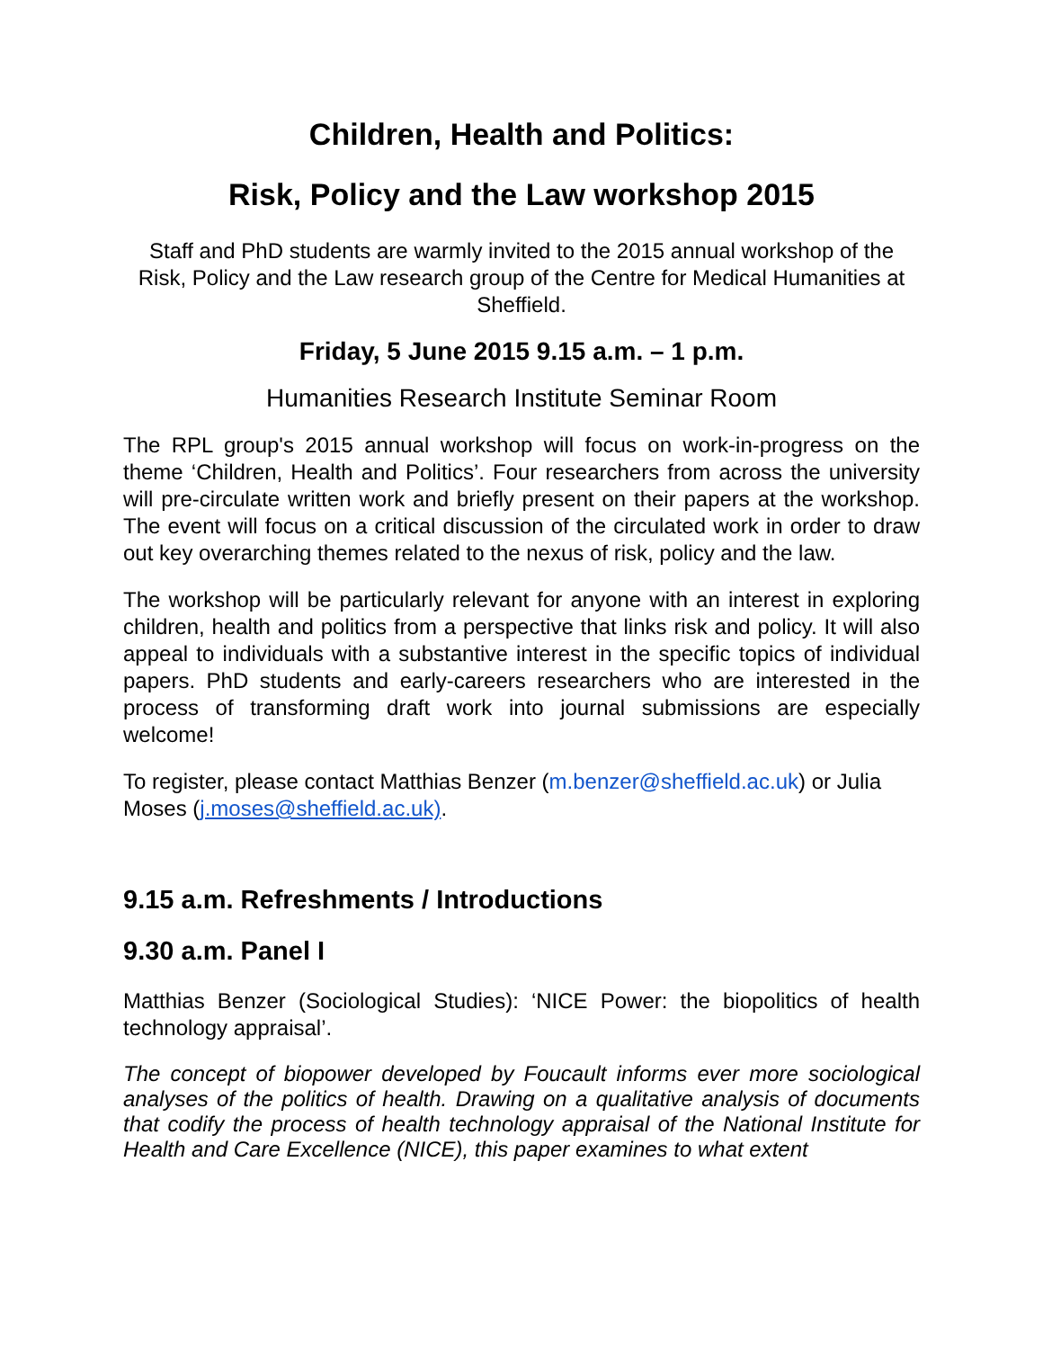Children, Health and Politics:
Risk, Policy and the Law workshop 2015
Staff and PhD students are warmly invited to the 2015 annual workshop of the Risk, Policy and the Law research group of the Centre for Medical Humanities at Sheffield.
Friday, 5 June 2015 9.15 a.m. – 1 p.m.
Humanities Research Institute Seminar Room
The RPL group's 2015 annual workshop will focus on work-in-progress on the theme ‘Children, Health and Politics’. Four researchers from across the university will pre-circulate written work and briefly present on their papers at the workshop. The event will focus on a critical discussion of the circulated work in order to draw out key overarching themes related to the nexus of risk, policy and the law.
The workshop will be particularly relevant for anyone with an interest in exploring children, health and politics from a perspective that links risk and policy. It will also appeal to individuals with a substantive interest in the specific topics of individual papers. PhD students and early-careers researchers who are interested in the process of transforming draft work into journal submissions are especially welcome!
To register, please contact Matthias Benzer (m.benzer@sheffield.ac.uk) or Julia Moses (j.moses@sheffield.ac.uk).
9.15 a.m. Refreshments / Introductions
9.30 a.m. Panel I
Matthias Benzer (Sociological Studies): ‘NICE Power: the biopolitics of health technology appraisal’.
The concept of biopower developed by Foucault informs ever more sociological analyses of the politics of health. Drawing on a qualitative analysis of documents that codify the process of health technology appraisal of the National Institute for Health and Care Excellence (NICE), this paper examines to what extent